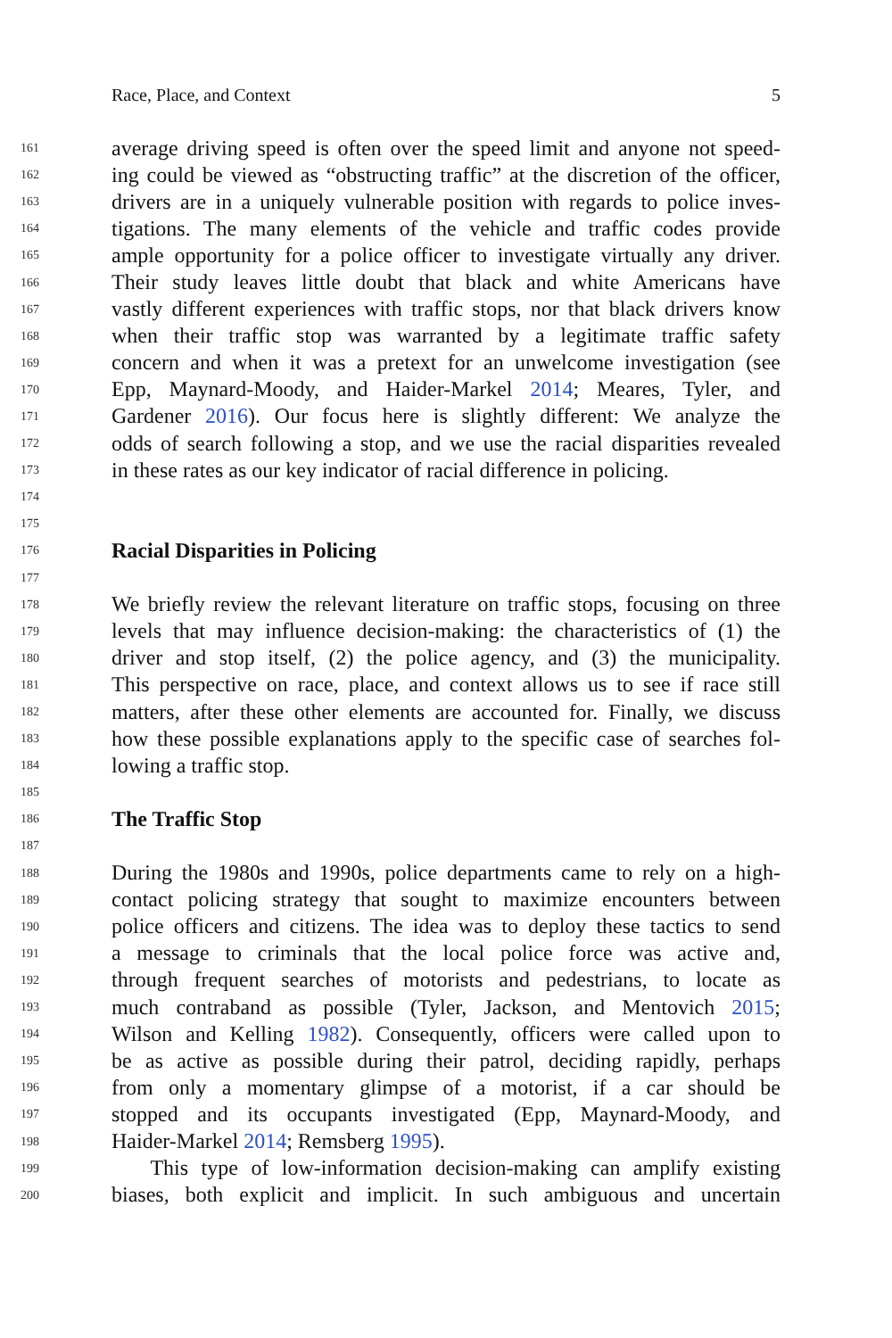Race, Place, and Context 5
161 average driving speed is often over the speed limit and anyone not speed-
162 ing could be viewed as “obstructing traffic” at the discretion of the officer,
163 drivers are in a uniquely vulnerable position with regards to police inves-
164 tigations. The many elements of the vehicle and traffic codes provide
165 ample opportunity for a police officer to investigate virtually any driver.
166 Their study leaves little doubt that black and white Americans have
167 vastly different experiences with traffic stops, nor that black drivers know
168 when their traffic stop was warranted by a legitimate traffic safety
169 concern and when it was a pretext for an unwelcome investigation (see
170 Epp, Maynard-Moody, and Haider-Markel 2014; Meares, Tyler, and
171 Gardener 2016). Our focus here is slightly different: We analyze the
172 odds of search following a stop, and we use the racial disparities revealed
173 in these rates as our key indicator of racial difference in policing.
174
175
176 Racial Disparities in Policing
177
178 We briefly review the relevant literature on traffic stops, focusing on three
179 levels that may influence decision-making: the characteristics of (1) the
180 driver and stop itself, (2) the police agency, and (3) the municipality.
181 This perspective on race, place, and context allows us to see if race still
182 matters, after these other elements are accounted for. Finally, we discuss
183 how these possible explanations apply to the specific case of searches fol-
184 lowing a traffic stop.
185
186 The Traffic Stop
187
188 During the 1980s and 1990s, police departments came to rely on a high-
189 contact policing strategy that sought to maximize encounters between
190 police officers and citizens. The idea was to deploy these tactics to send
191 a message to criminals that the local police force was active and,
192 through frequent searches of motorists and pedestrians, to locate as
193 much contraband as possible (Tyler, Jackson, and Mentovich 2015;
194 Wilson and Kelling 1982). Consequently, officers were called upon to
195 be as active as possible during their patrol, deciding rapidly, perhaps
196 from only a momentary glimpse of a motorist, if a car should be
197 stopped and its occupants investigated (Epp, Maynard-Moody, and
198 Haider-Markel 2014; Remsberg 1995).
199 This type of low-information decision-making can amplify existing
200 biases, both explicit and implicit. In such ambiguous and uncertain